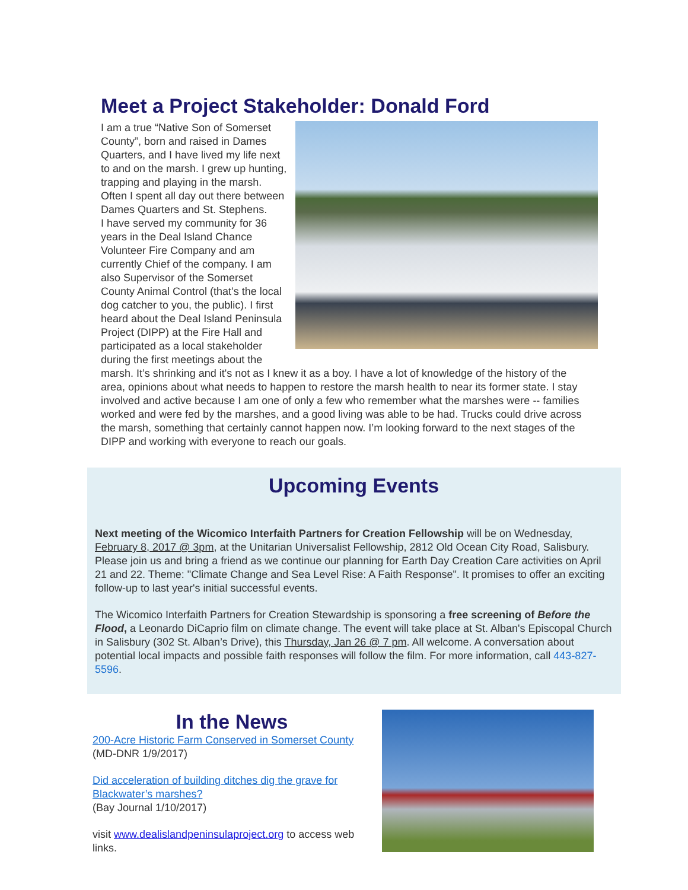Meet a Project Stakeholder: Donald Ford
I am a true “Native Son of Somerset County”, born and raised in Dames Quarters, and I have lived my life next to and on the marsh. I grew up hunting, trapping and playing in the marsh. Often I spent all day out there between Dames Quarters and St. Stephens.
I have served my community for 36 years in the Deal Island Chance Volunteer Fire Company and am currently Chief of the company. I am also Supervisor of the Somerset County Animal Control (that’s the local dog catcher to you, the public). I first heard about the Deal Island Peninsula Project (DIPP) at the Fire Hall and participated as a local stakeholder during the first meetings about the marsh. It’s shrinking and it's not as I knew it as a boy. I have a lot of knowledge of the history of the area, opinions about what needs to happen to restore the marsh health to near its former state. I stay involved and active because I am one of only a few who remember what the marshes were -- families worked and were fed by the marshes, and a good living was able to be had. Trucks could drive across the marsh, something that certainly cannot happen now. I’m looking forward to the next stages of the DIPP and working with everyone to reach our goals.
Upcoming Events
Next meeting of the Wicomico Interfaith Partners for Creation Fellowship will be on Wednesday, February 8, 2017 @ 3pm, at the Unitarian Universalist Fellowship, 2812 Old Ocean City Road, Salisbury. Please join us and bring a friend as we continue our planning for Earth Day Creation Care activities on April 21 and 22. Theme: "Climate Change and Sea Level Rise: A Faith Response". It promises to offer an exciting follow-up to last year's initial successful events.
The Wicomico Interfaith Partners for Creation Stewardship is sponsoring a free screening of Before the Flood, a Leonardo DiCaprio film on climate change. The event will take place at St. Alban's Episcopal Church in Salisbury (302 St. Alban’s Drive), this Thursday, Jan 26 @ 7 pm. All welcome. A conversation about potential local impacts and possible faith responses will follow the film. For more information, call 443-827-5596.
In the News
200-Acre Historic Farm Conserved in Somerset County
(MD-DNR 1/9/2017)
Did acceleration of building ditches dig the grave for Blackwater’s marshes?
(Bay Journal 1/10/2017)
visit www.dealislandpeninsulaproject.org to access web links.